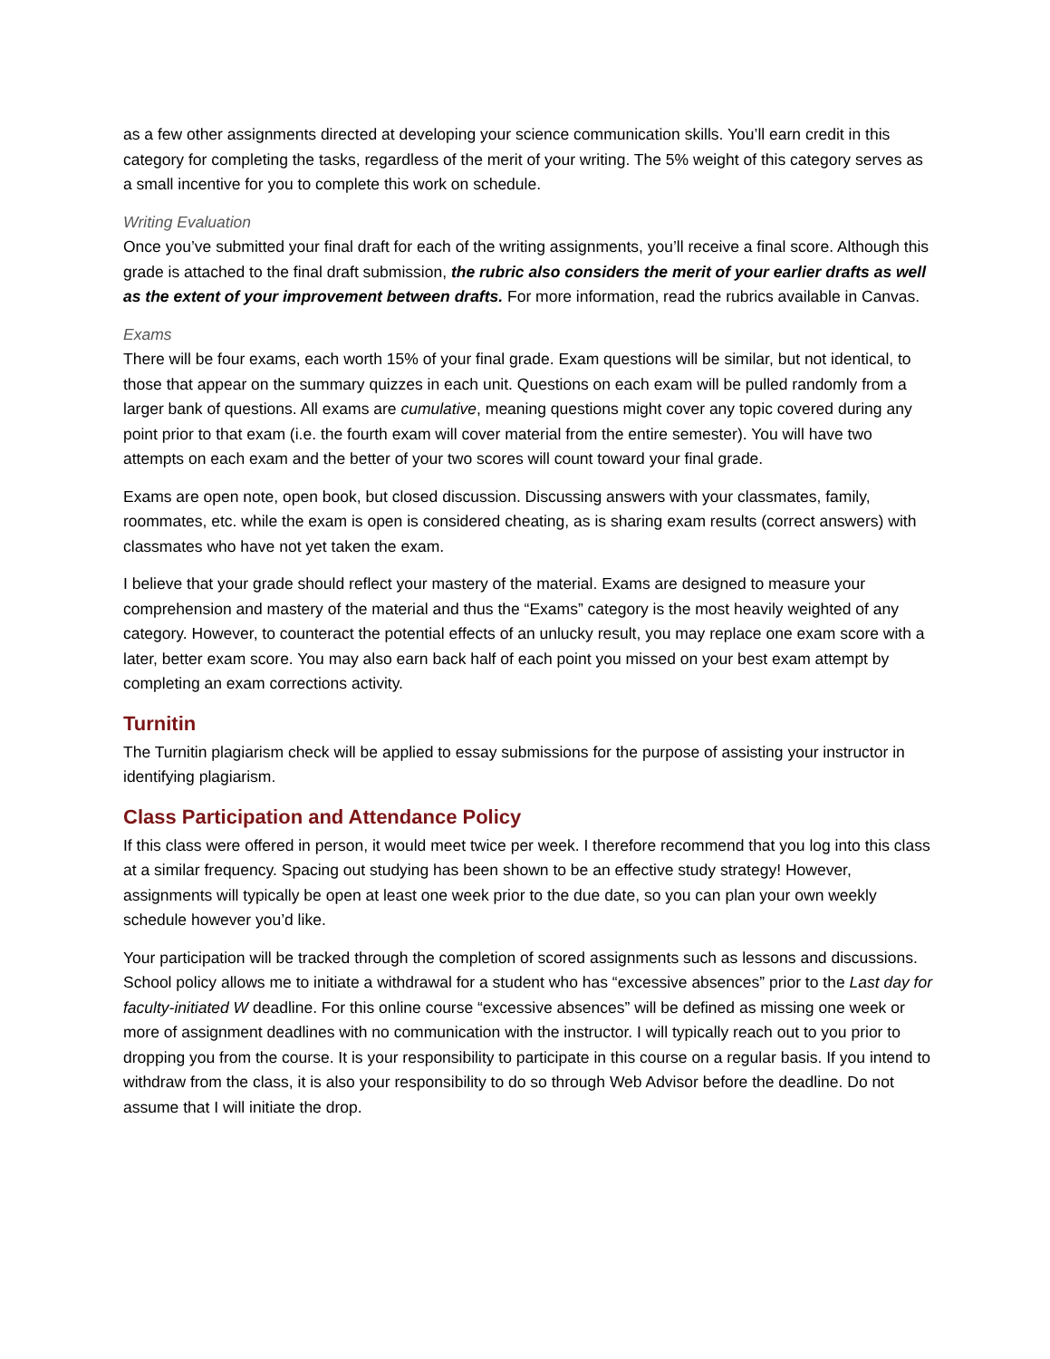as a few other assignments directed at developing your science communication skills. You’ll earn credit in this category for completing the tasks, regardless of the merit of your writing. The 5% weight of this category serves as a small incentive for you to complete this work on schedule.
Writing Evaluation
Once you’ve submitted your final draft for each of the writing assignments, you’ll receive a final score. Although this grade is attached to the final draft submission, the rubric also considers the merit of your earlier drafts as well as the extent of your improvement between drafts. For more information, read the rubrics available in Canvas.
Exams
There will be four exams, each worth 15% of your final grade. Exam questions will be similar, but not identical, to those that appear on the summary quizzes in each unit. Questions on each exam will be pulled randomly from a larger bank of questions. All exams are cumulative, meaning questions might cover any topic covered during any point prior to that exam (i.e. the fourth exam will cover material from the entire semester). You will have two attempts on each exam and the better of your two scores will count toward your final grade.
Exams are open note, open book, but closed discussion. Discussing answers with your classmates, family, roommates, etc. while the exam is open is considered cheating, as is sharing exam results (correct answers) with classmates who have not yet taken the exam.
I believe that your grade should reflect your mastery of the material. Exams are designed to measure your comprehension and mastery of the material and thus the “Exams” category is the most heavily weighted of any category. However, to counteract the potential effects of an unlucky result, you may replace one exam score with a later, better exam score. You may also earn back half of each point you missed on your best exam attempt by completing an exam corrections activity.
Turnitin
The Turnitin plagiarism check will be applied to essay submissions for the purpose of assisting your instructor in identifying plagiarism.
Class Participation and Attendance Policy
If this class were offered in person, it would meet twice per week. I therefore recommend that you log into this class at a similar frequency. Spacing out studying has been shown to be an effective study strategy! However, assignments will typically be open at least one week prior to the due date, so you can plan your own weekly schedule however you’d like.
Your participation will be tracked through the completion of scored assignments such as lessons and discussions. School policy allows me to initiate a withdrawal for a student who has “excessive absences” prior to the Last day for faculty-initiated W deadline. For this online course “excessive absences” will be defined as missing one week or more of assignment deadlines with no communication with the instructor. I will typically reach out to you prior to dropping you from the course. It is your responsibility to participate in this course on a regular basis. If you intend to withdraw from the class, it is also your responsibility to do so through Web Advisor before the deadline. Do not assume that I will initiate the drop.